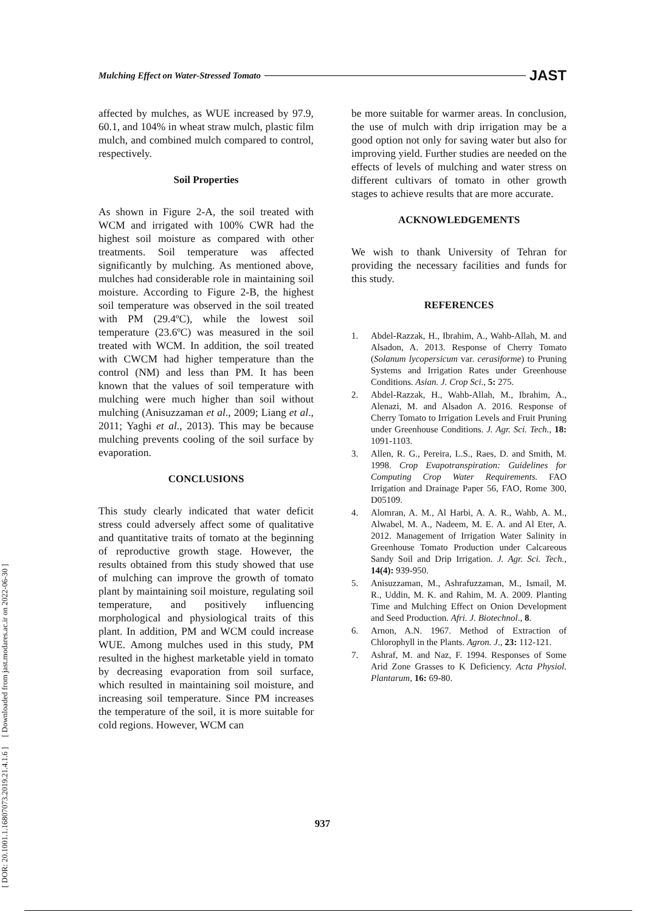[ DOR: 20.1001.1.16807073.2019.21.4.1.6 ] [ Downloaded from jast.modares.ac.ir on 2022-06-30 ]
Mulching Effect on Water-Stressed Tomato JAST
affected by mulches, as WUE increased by 97.9, 60.1, and 104% in wheat straw mulch, plastic film mulch, and combined mulch compared to control, respectively.
Soil Properties
As shown in Figure 2-A, the soil treated with WCM and irrigated with 100% CWR had the highest soil moisture as compared with other treatments. Soil temperature was affected significantly by mulching. As mentioned above, mulches had considerable role in maintaining soil moisture. According to Figure 2-B, the highest soil temperature was observed in the soil treated with PM (29.4ºC), while the lowest soil temperature (23.6ºC) was measured in the soil treated with WCM. In addition, the soil treated with CWCM had higher temperature than the control (NM) and less than PM. It has been known that the values of soil temperature with mulching were much higher than soil without mulching (Anisuzzaman et al., 2009; Liang et al., 2011; Yaghi et al., 2013). This may be because mulching prevents cooling of the soil surface by evaporation.
CONCLUSIONS
This study clearly indicated that water deficit stress could adversely affect some of qualitative and quantitative traits of tomato at the beginning of reproductive growth stage. However, the results obtained from this study showed that use of mulching can improve the growth of tomato plant by maintaining soil moisture, regulating soil temperature, and positively influencing morphological and physiological traits of this plant. In addition, PM and WCM could increase WUE. Among mulches used in this study, PM resulted in the highest marketable yield in tomato by decreasing evaporation from soil surface, which resulted in maintaining soil moisture, and increasing soil temperature. Since PM increases the temperature of the soil, it is more suitable for cold regions. However, WCM can
be more suitable for warmer areas. In conclusion, the use of mulch with drip irrigation may be a good option not only for saving water but also for improving yield. Further studies are needed on the effects of levels of mulching and water stress on different cultivars of tomato in other growth stages to achieve results that are more accurate.
ACKNOWLEDGEMENTS
We wish to thank University of Tehran for providing the necessary facilities and funds for this study.
REFERENCES
1. Abdel-Razzak, H., Ibrahim, A., Wahb-Allah, M. and Alsadon, A. 2013. Response of Cherry Tomato (Solanum lycopersicum var. cerasiforme) to Pruning Systems and Irrigation Rates under Greenhouse Conditions. Asian. J. Crop Sci., 5: 275.
2. Abdel-Razzak, H., Wahb-Allah, M., Ibrahim, A., Alenazi, M. and Alsadon A. 2016. Response of Cherry Tomato to Irrigation Levels and Fruit Pruning under Greenhouse Conditions. J. Agr. Sci. Tech., 18: 1091-1103.
3. Allen, R. G., Pereira, L.S., Raes, D. and Smith, M. 1998. Crop Evapotranspiration: Guidelines for Computing Crop Water Requirements. FAO Irrigation and Drainage Paper 56, FAO, Rome 300, D05109.
4. Alomran, A. M., Al Harbi, A. A. R., Wahb, A. M., Alwabel, M. A., Nadeem, M. E. A. and Al Eter, A. 2012. Management of Irrigation Water Salinity in Greenhouse Tomato Production under Calcareous Sandy Soil and Drip Irrigation. J. Agr. Sci. Tech., 14(4): 939-950.
5. Anisuzzaman, M., Ashrafuzzaman, M., Ismail, M. R., Uddin, M. K. and Rahim, M. A. 2009. Planting Time and Mulching Effect on Onion Development and Seed Production. Afri. J. Biotechnol., 8.
6. Arnon, A.N. 1967. Method of Extraction of Chlorophyll in the Plants. Agron. J., 23: 112-121.
7. Ashraf, M. and Naz, F. 1994. Responses of Some Arid Zone Grasses to K Deficiency. Acta Physiol. Plantarum, 16: 69-80.
937